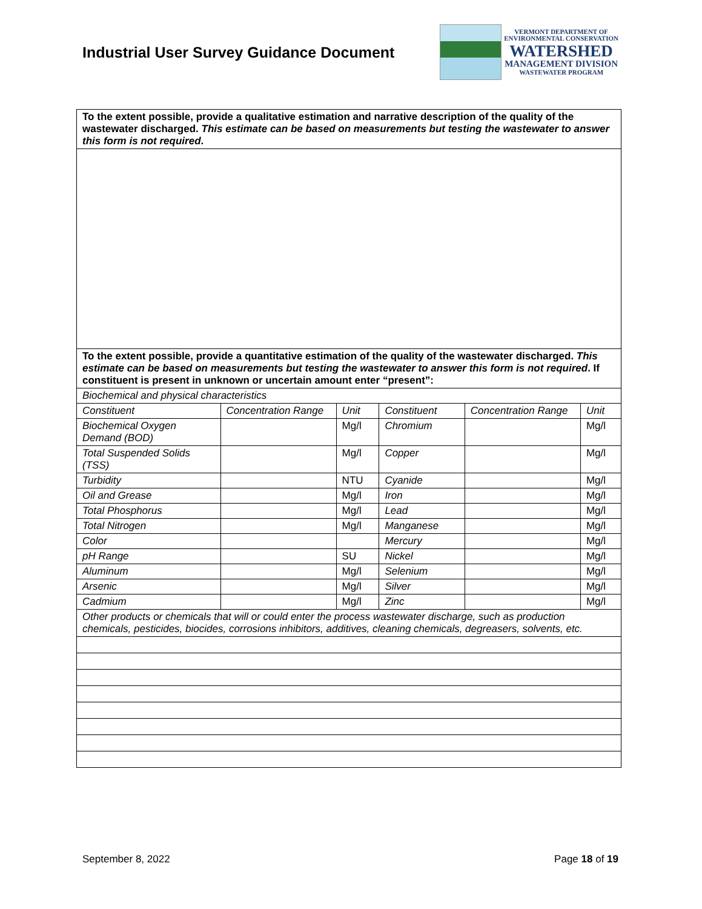Industrial User Survey Guidance Document
VERMONT DEPARTMENT OF
ENVIRONMENTAL CONSERVATION
WATERSHED
MANAGEMENT DIVISION
WASTEWATER PROGRAM
| To the extent possible, provide a qualitative estimation and narrative description of the quality of the wastewater discharged. This estimate can be based on measurements but testing the wastewater to answer this form is not required . | | | | | |
| To the extent possible, provide a quantitative estimation of the quality of the wastewater discharged. This estimate can be based on measurements but testing the wastewater to answer this form is not required . If constituent is present in unknown or uncertain amount enter “present”: | | | | | |
| Biochemical and physical characteristics | | | | | |
| Constituent | Concentration Range | Unit | Constituent | Concentration Range | Unit |
| Biochemical Oxygen Demand (BOD) | | Mg/l | Chromium | | Mg/l |
| Total Suspended Solids (TSS) | | Mg/l | Copper | | Mg/l |
| Turbidity | | NTU | Cyanide | | Mg/l |
| Oil and Grease | | Mg/l | Iron | | Mg/l |
| Total Phosphorus | | Mg/l | Lead | | Mg/l |
| Total Nitrogen | | Mg/l | Manganese | | Mg/l |
| Color | | | Mercury | | Mg/l |
| pH Range | | SU | Nickel | | Mg/l |
| Aluminum | | Mg/l | Selenium | | Mg/l |
| Arsenic | | Mg/l | Silver | | Mg/l |
| Cadmium | | Mg/l | Zinc | | Mg/l |
| Other products or chemicals that will or could enter the process wastewater discharge, such as production chemicals, pesticides, biocides, corrosions inhibitors, additives, cleaning chemicals, degreasers, solvents, etc. | | | | | |
September 8, 2022 Page 18 of 19